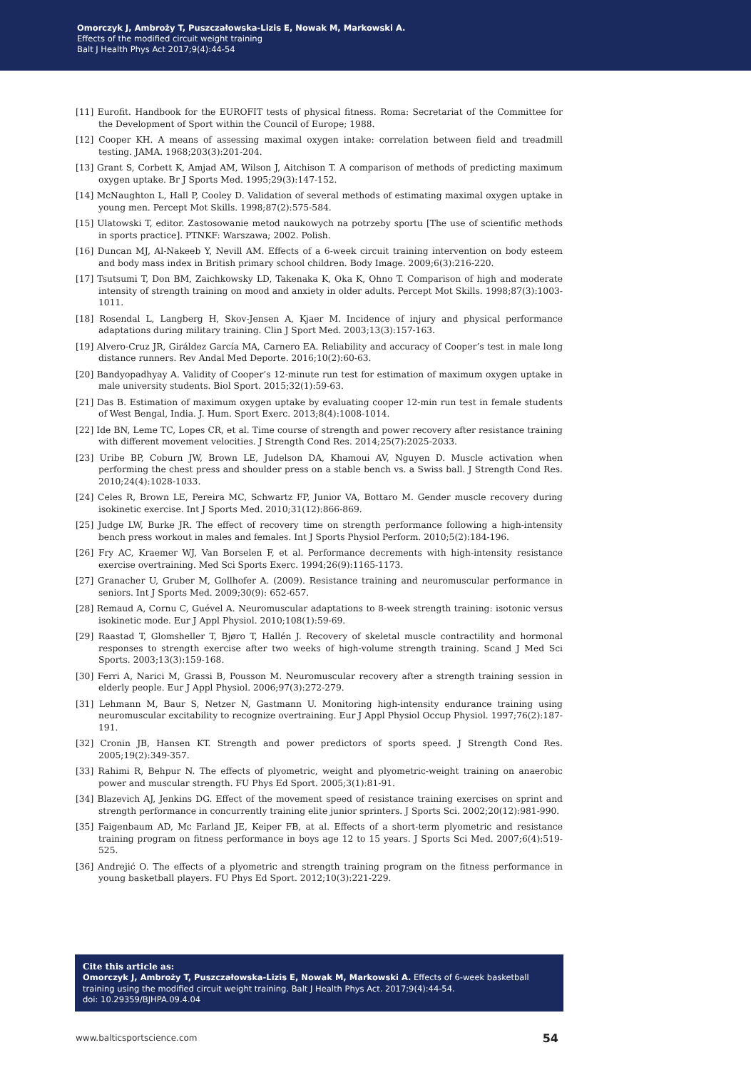Omorczyk J, Ambroży T, Puszczałowska-Lizis E, Nowak M, Markowski A.
Effects of the modified circuit weight training
Balt J Health Phys Act 2017;9(4):44-54
[11] Eurofit. Handbook for the EUROFIT tests of physical fitness. Roma: Secretariat of the Committee for the Development of Sport within the Council of Europe; 1988.
[12] Cooper KH. A means of assessing maximal oxygen intake: correlation between field and treadmill testing. JAMA. 1968;203(3):201-204.
[13] Grant S, Corbett K, Amjad AM, Wilson J, Aitchison T. A comparison of methods of predicting maximum oxygen uptake. Br J Sports Med. 1995;29(3):147-152.
[14] McNaughton L, Hall P, Cooley D. Validation of several methods of estimating maximal oxygen uptake in young men. Percept Mot Skills. 1998;87(2):575-584.
[15] Ulatowski T, editor. Zastosowanie metod naukowych na potrzeby sportu [The use of scientific methods in sports practice]. PTNKF: Warszawa; 2002. Polish.
[16] Duncan MJ, Al-Nakeeb Y, Nevill AM. Effects of a 6-week circuit training intervention on body esteem and body mass index in British primary school children. Body Image. 2009;6(3):216-220.
[17] Tsutsumi T, Don BM, Zaichkowsky LD, Takenaka K, Oka K, Ohno T. Comparison of high and moderate intensity of strength training on mood and anxiety in older adults. Percept Mot Skills. 1998;87(3):1003-1011.
[18] Rosendal L, Langberg H, Skov-Jensen A, Kjaer M. Incidence of injury and physical performance adaptations during military training. Clin J Sport Med. 2003;13(3):157-163.
[19] Alvero-Cruz JR, Giráldez García MA, Carnero EA. Reliability and accuracy of Cooper’s test in male long distance runners. Rev Andal Med Deporte. 2016;10(2):60-63.
[20] Bandyopadhyay A. Validity of Cooper’s 12-minute run test for estimation of maximum oxygen uptake in male university students. Biol Sport. 2015;32(1):59-63.
[21] Das B. Estimation of maximum oxygen uptake by evaluating cooper 12-min run test in female students of West Bengal, India. J. Hum. Sport Exerc. 2013;8(4):1008-1014.
[22] Ide BN, Leme TC, Lopes CR, et al. Time course of strength and power recovery after resistance training with different movement velocities. J Strength Cond Res. 2014;25(7):2025-2033.
[23] Uribe BP, Coburn JW, Brown LE, Judelson DA, Khamoui AV, Nguyen D. Muscle activation when performing the chest press and shoulder press on a stable bench vs. a Swiss ball. J Strength Cond Res. 2010;24(4):1028-1033.
[24] Celes R, Brown LE, Pereira MC, Schwartz FP, Junior VA, Bottaro M. Gender muscle recovery during isokinetic exercise. Int J Sports Med. 2010;31(12):866-869.
[25] Judge LW, Burke JR. The effect of recovery time on strength performance following a high-intensity bench press workout in males and females. Int J Sports Physiol Perform. 2010;5(2):184-196.
[26] Fry AC, Kraemer WJ, Van Borselen F, et al. Performance decrements with high-intensity resistance exercise overtraining. Med Sci Sports Exerc. 1994;26(9):1165-1173.
[27] Granacher U, Gruber M, Gollhofer A. (2009). Resistance training and neuromuscular performance in seniors. Int J Sports Med. 2009;30(9): 652-657.
[28] Remaud A, Cornu C, Guével A. Neuromuscular adaptations to 8-week strength training: isotonic versus isokinetic mode. Eur J Appl Physiol. 2010;108(1):59-69.
[29] Raastad T, Glomsheller T, Bjøro T, Hallén J. Recovery of skeletal muscle contractility and hormonal responses to strength exercise after two weeks of high-volume strength training. Scand J Med Sci Sports. 2003;13(3):159-168.
[30] Ferri A, Narici M, Grassi B, Pousson M. Neuromuscular recovery after a strength training session in elderly people. Eur J Appl Physiol. 2006;97(3):272-279.
[31] Lehmann M, Baur S, Netzer N, Gastmann U. Monitoring high-intensity endurance training using neuromuscular excitability to recognize overtraining. Eur J Appl Physiol Occup Physiol. 1997;76(2):187-191.
[32] Cronin JB, Hansen KT. Strength and power predictors of sports speed. J Strength Cond Res. 2005;19(2):349-357.
[33] Rahimi R, Behpur N. The effects of plyometric, weight and plyometric-weight training on anaerobic power and muscular strength. FU Phys Ed Sport. 2005;3(1):81-91.
[34] Blazevich AJ, Jenkins DG. Effect of the movement speed of resistance training exercises on sprint and strength performance in concurrently training elite junior sprinters. J Sports Sci. 2002;20(12):981-990.
[35] Faigenbaum AD, Mc Farland JE, Keiper FB, at al. Effects of a short-term plyometric and resistance training program on fitness performance in boys age 12 to 15 years. J Sports Sci Med. 2007;6(4):519-525.
[36] Andrejić O. The effects of a plyometric and strength training program on the fitness performance in young basketball players. FU Phys Ed Sport. 2012;10(3):221-229.
Cite this article as:
Omorczyk J, Ambroży T, Puszczałowska-Lizis E, Nowak M, Markowski A. Effects of 6-week basketball training using the modified circuit weight training. Balt J Health Phys Act. 2017;9(4):44-54.
doi: 10.29359/BJHPA.09.4.04
www.balticsportscience.com 54